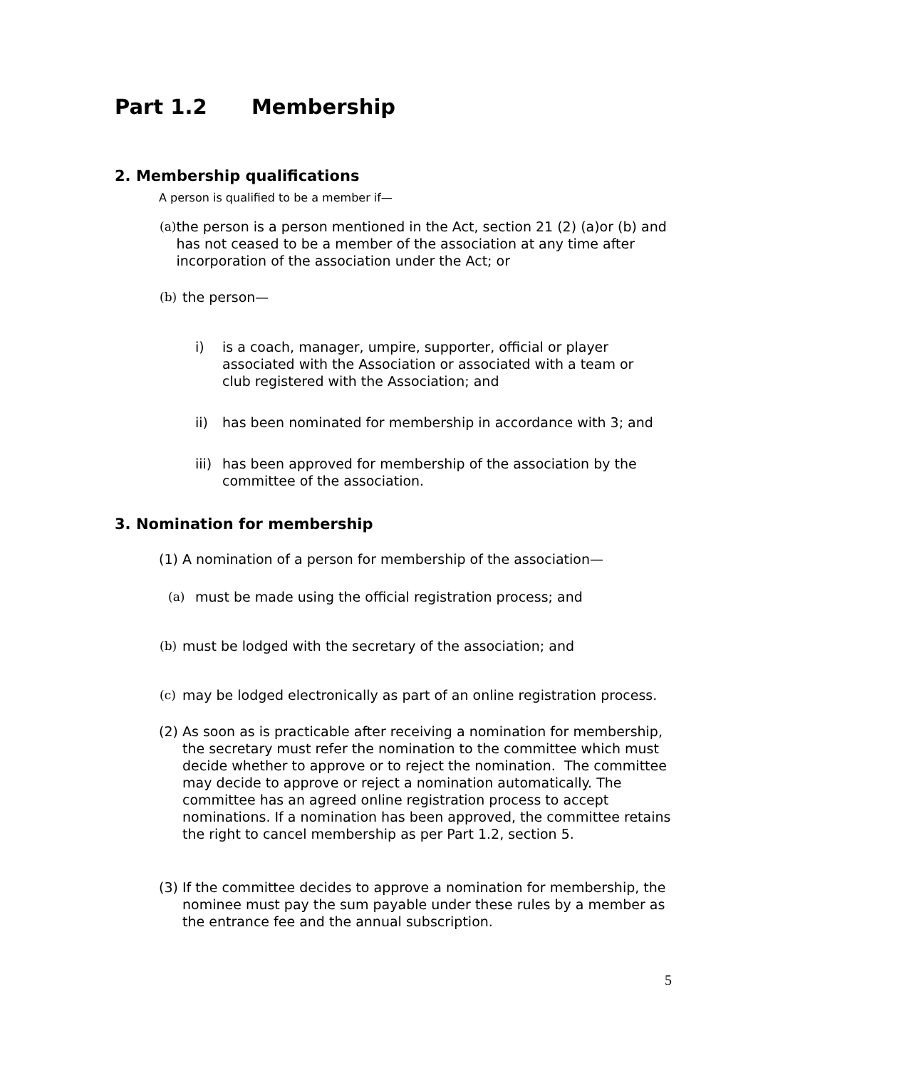Part 1.2 Membership
2. Membership qualifications
A person is qualified to be a member if—
(a) the person is a person mentioned in the Act, section 21 (2) (a)or (b) and has not ceased to be a member of the association at any time after incorporation of the association under the Act; or
(b) the person—
i) is a coach, manager, umpire, supporter, official or player associated with the Association or associated with a team or club registered with the Association; and
ii) has been nominated for membership in accordance with 3; and
iii) has been approved for membership of the association by the committee of the association.
3. Nomination for membership
(1) A nomination of a person for membership of the association—
(a) must be made using the official registration process; and
(b) must be lodged with the secretary of the association; and
(c) may be lodged electronically as part of an online registration process.
(2) As soon as is practicable after receiving a nomination for membership, the secretary must refer the nomination to the committee which must decide whether to approve or to reject the nomination. The committee may decide to approve or reject a nomination automatically. The committee has an agreed online registration process to accept nominations. If a nomination has been approved, the committee retains the right to cancel membership as per Part 1.2, section 5.
(3) If the committee decides to approve a nomination for membership, the nominee must pay the sum payable under these rules by a member as the entrance fee and the annual subscription.
5